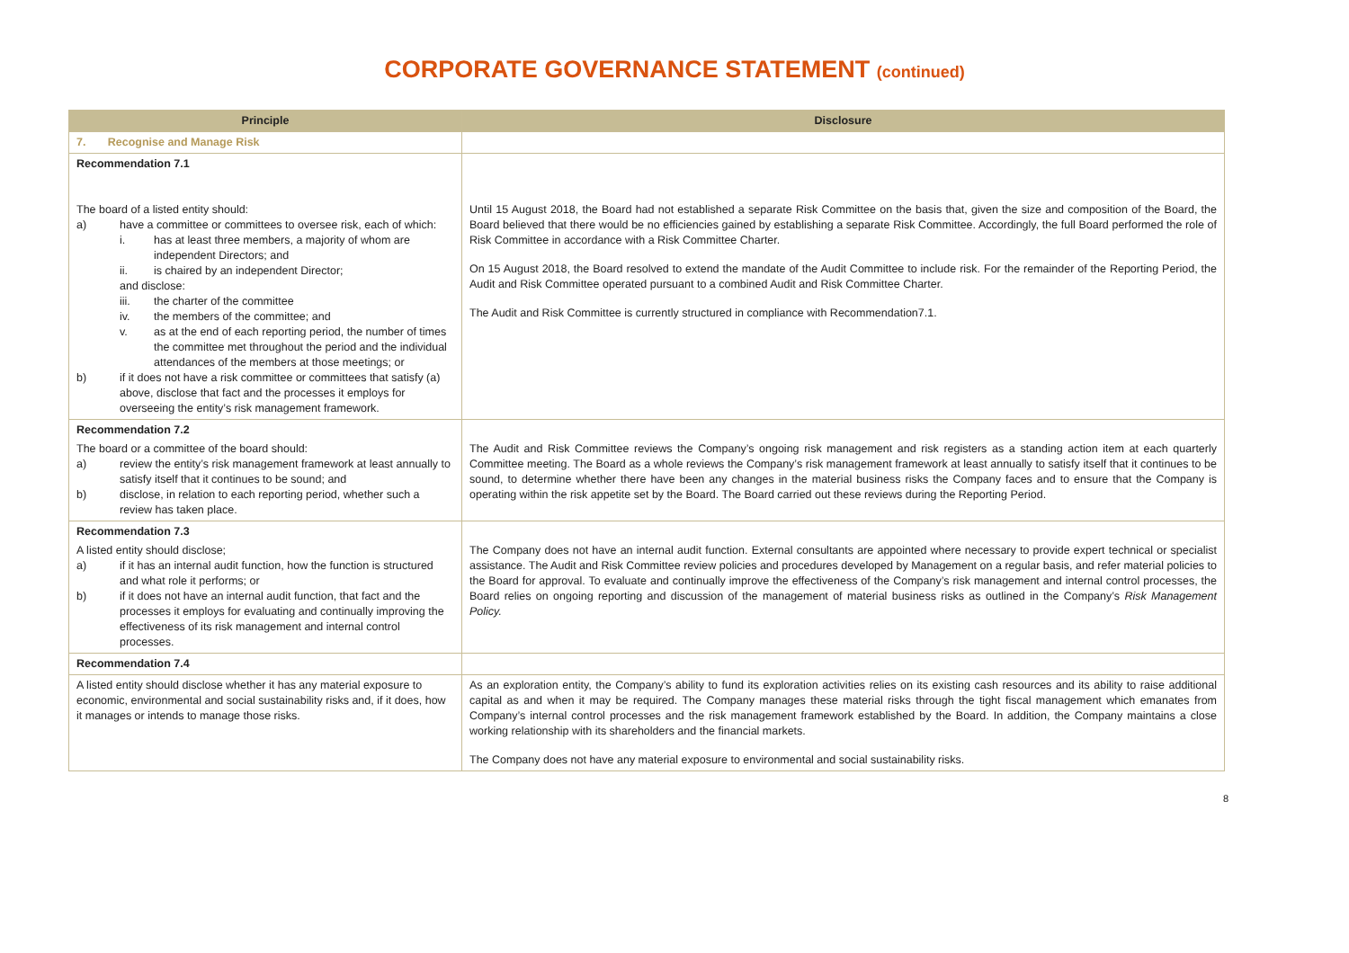CORPORATE GOVERNANCE STATEMENT (continued)
| Principle | Disclosure |
| --- | --- |
| 7. Recognise and Manage Risk | |
| Recommendation 7.1 The board of a listed entity should: a) have a committee or committees to oversee risk, each of which: i. has at least three members, a majority of whom are independent Directors; and ii. is chaired by an independent Director; and disclose: iii. the charter of the committee iv. the members of the committee; and v. as at the end of each reporting period, the number of times the committee met throughout the period and the individual attendances of the members at those meetings; or b) if it does not have a risk committee or committees that satisfy (a) above, disclose that fact and the processes it employs for overseeing the entity’s risk management framework. | Until 15 August 2018, the Board had not established a separate Risk Committee on the basis that, given the size and composition of the Board, the Board believed that there would be no efficiencies gained by establishing a separate Risk Committee. Accordingly, the full Board performed the role of Risk Committee in accordance with a Risk Committee Charter. On 15 August 2018, the Board resolved to extend the mandate of the Audit Committee to include risk. For the remainder of the Reporting Period, the Audit and Risk Committee operated pursuant to a combined Audit and Risk Committee Charter. The Audit and Risk Committee is currently structured in compliance with Recommendation7.1. |
| Recommendation 7.2 The board or a committee of the board should: a) review the entity’s risk management framework at least annually to satisfy itself that it continues to be sound; and b) disclose, in relation to each reporting period, whether such a review has taken place. | The Audit and Risk Committee reviews the Company’s ongoing risk management and risk registers as a standing action item at each quarterly Committee meeting. The Board as a whole reviews the Company’s risk management framework at least annually to satisfy itself that it continues to be sound, to determine whether there have been any changes in the material business risks the Company faces and to ensure that the Company is operating within the risk appetite set by the Board. The Board carried out these reviews during the Reporting Period. |
| Recommendation 7.3 A listed entity should disclose; a) if it has an internal audit function, how the function is structured and what role it performs; or b) if it does not have an internal audit function, that fact and the processes it employs for evaluating and continually improving the effectiveness of its risk management and internal control processes. | The Company does not have an internal audit function. External consultants are appointed where necessary to provide expert technical or specialist assistance. The Audit and Risk Committee review policies and procedures developed by Management on a regular basis, and refer material policies to the Board for approval. To evaluate and continually improve the effectiveness of the Company’s risk management and internal control processes, the Board relies on ongoing reporting and discussion of the management of material business risks as outlined in the Company’s Risk Management Policy. |
| Recommendation 7.4 | |
| A listed entity should disclose whether it has any material exposure to economic, environmental and social sustainability risks and, if it does, how it manages or intends to manage those risks. | As an exploration entity, the Company’s ability to fund its exploration activities relies on its existing cash resources and its ability to raise additional capital as and when it may be required. The Company manages these material risks through the tight fiscal management which emanates from Company’s internal control processes and the risk management framework established by the Board. In addition, the Company maintains a close working relationship with its shareholders and the financial markets. The Company does not have any material exposure to environmental and social sustainability risks. |
8